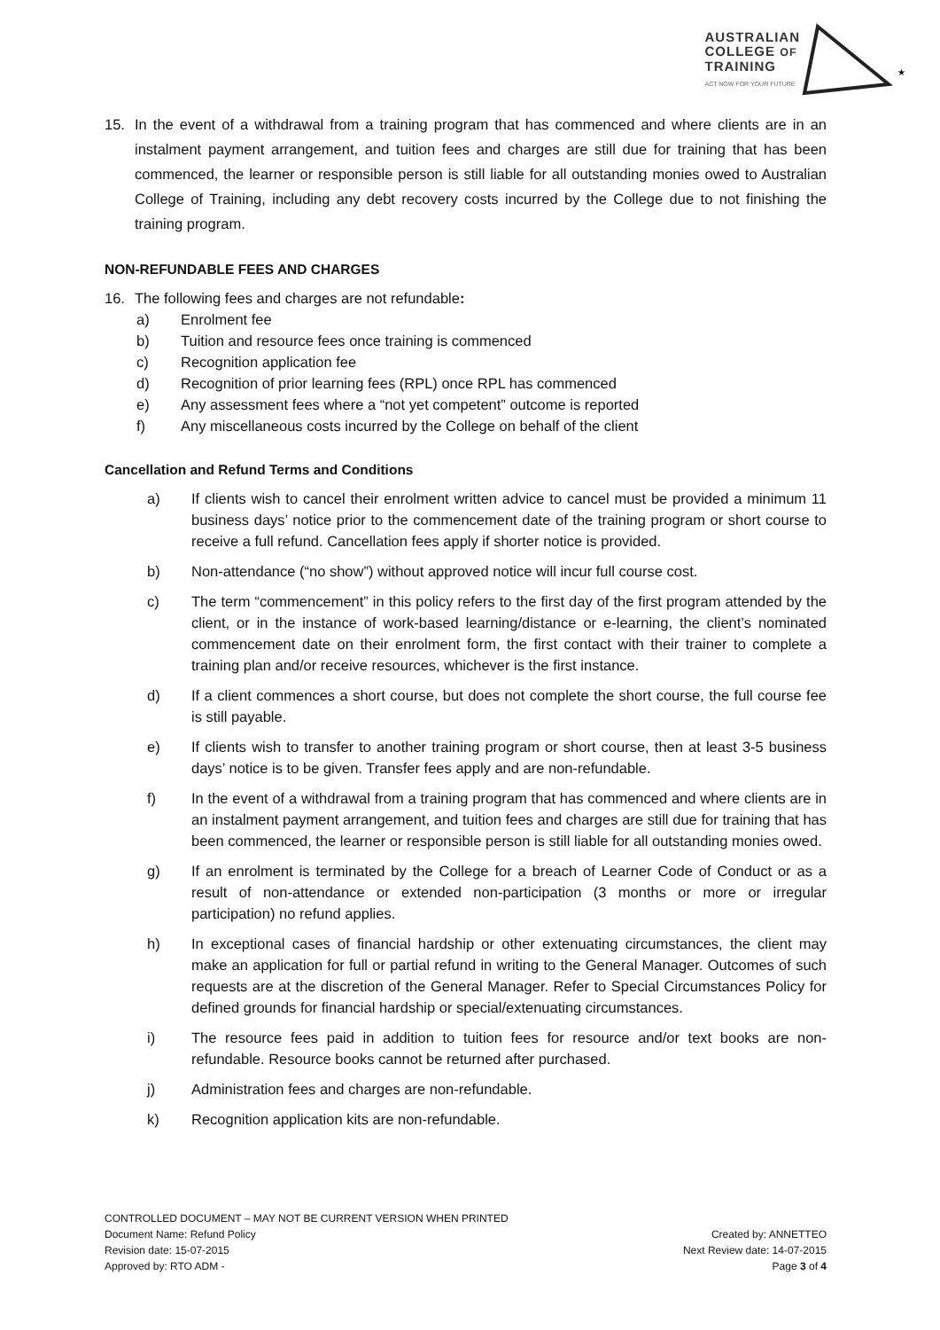AUSTRALIAN
COLLEGE OF
TRAINING
ACT NOW FOR YOUR FUTURE
★
15. In the event of a withdrawal from a training program that has commenced and where clients are in an instalment payment arrangement, and tuition fees and charges are still due for training that has been commenced, the learner or responsible person is still liable for all outstanding monies owed to Australian College of Training, including any debt recovery costs incurred by the College due to not finishing the training program.
NON-REFUNDABLE FEES AND CHARGES
16. The following fees and charges are not refundable:
a) Enrolment fee
b) Tuition and resource fees once training is commenced
c) Recognition application fee
d) Recognition of prior learning fees (RPL) once RPL has commenced
e) Any assessment fees where a “not yet competent” outcome is reported
f) Any miscellaneous costs incurred by the College on behalf of the client
Cancellation and Refund Terms and Conditions
a) If clients wish to cancel their enrolment written advice to cancel must be provided a minimum 11 business days’ notice prior to the commencement date of the training program or short course to receive a full refund. Cancellation fees apply if shorter notice is provided.
b) Non-attendance (“no show”) without approved notice will incur full course cost.
c) The term “commencement” in this policy refers to the first day of the first program attended by the client, or in the instance of work-based learning/distance or e-learning, the client’s nominated commencement date on their enrolment form, the first contact with their trainer to complete a training plan and/or receive resources, whichever is the first instance.
d) If a client commences a short course, but does not complete the short course, the full course fee is still payable.
e) If clients wish to transfer to another training program or short course, then at least 3-5 business days’ notice is to be given. Transfer fees apply and are non-refundable.
f) In the event of a withdrawal from a training program that has commenced and where clients are in an instalment payment arrangement, and tuition fees and charges are still due for training that has been commenced, the learner or responsible person is still liable for all outstanding monies owed.
g) If an enrolment is terminated by the College for a breach of Learner Code of Conduct or as a result of non-attendance or extended non-participation (3 months or more or irregular participation) no refund applies.
h) In exceptional cases of financial hardship or other extenuating circumstances, the client may make an application for full or partial refund in writing to the General Manager. Outcomes of such requests are at the discretion of the General Manager. Refer to Special Circumstances Policy for defined grounds for financial hardship or special/extenuating circumstances.
i) The resource fees paid in addition to tuition fees for resource and/or text books are non-refundable. Resource books cannot be returned after purchased.
j) Administration fees and charges are non-refundable.
k) Recognition application kits are non-refundable.
CONTROLLED DOCUMENT – MAY NOT BE CURRENT VERSION WHEN PRINTED
Document Name: Refund Policy Created by: ANNETTEO
Revision date: 15-07-2015 Next Review date: 14-07-2015
Approved by: RTO ADM - Page 3 of 4